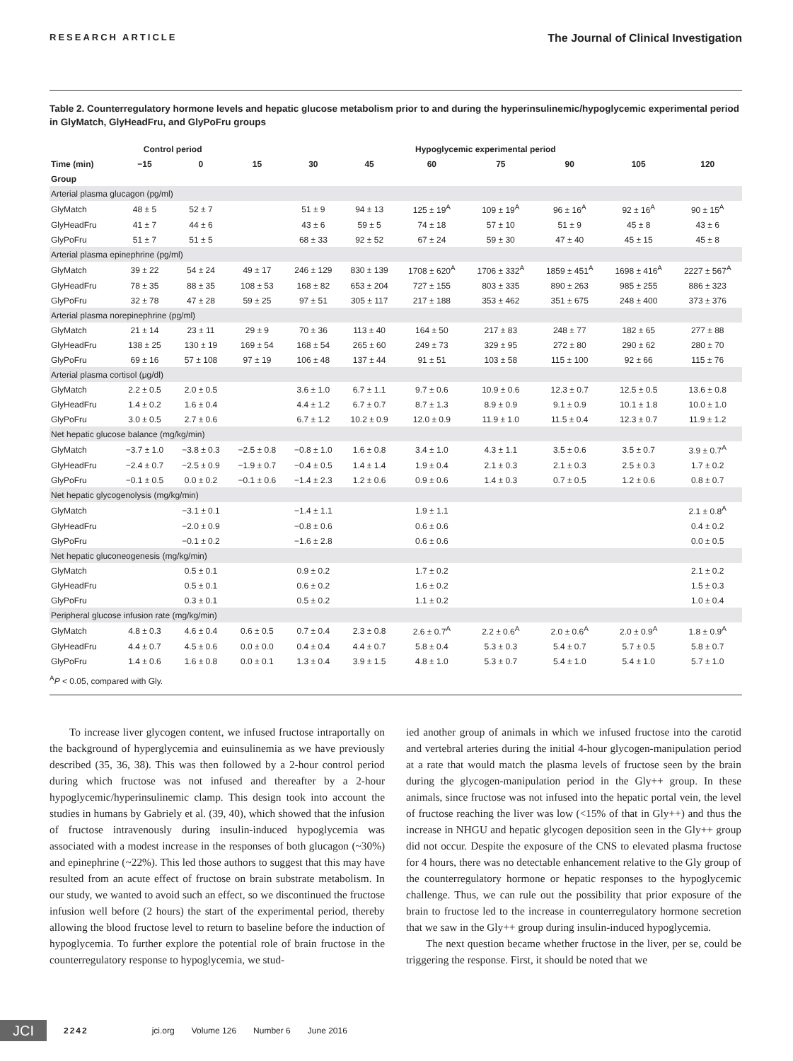RESEARCH ARTICLE The Journal of Clinical Investigation
Table 2. Counterregulatory hormone levels and hepatic glucose metabolism prior to and during the hyperinsulinemic/hypoglycemic experimental period in GlyMatch, GlyHeadFru, and GlyPoFru groups
| | Control period | | Hypoglycemic experimental period | | | | | | | |
| --- | --- | --- | --- | --- | --- | --- | --- | --- | --- | --- |
| Time (min) | −15 | 0 | 15 | 30 | 45 | 60 | 75 | 90 | 105 | 120 |
| Group | | | | | | | | | | |
| Arterial plasma glucagon (pg/ml) | | | | | | | | | | |
| GlyMatch | 48 ± 5 | 52 ± 7 | | 51 ± 9 | 94 ± 13 | 125 ± 19<sup>A</sup> | 109 ± 19<sup>A</sup> | 96 ± 16<sup>A</sup> | 92 ± 16<sup>A</sup> | 90 ± 15<sup>A</sup> |
| GlyHeadFru | 41 ± 7 | 44 ± 6 | | 43 ± 6 | 59 ± 5 | 74 ± 18 | 57 ± 10 | 51 ± 9 | 45 ± 8 | 43 ± 6 |
| GlyPoFru | 51 ± 7 | 51 ± 5 | | 68 ± 33 | 92 ± 52 | 67 ± 24 | 59 ± 30 | 47 ± 40 | 45 ± 15 | 45 ± 8 |
| Arterial plasma epinephrine (pg/ml) | | | | | | | | | | |
| GlyMatch | 39 ± 22 | 54 ± 24 | 49 ± 17 | 246 ± 129 | 830 ± 139 | 1708 ± 620<sup>A</sup> | 1706 ± 332<sup>A</sup> | 1859 ± 451<sup>A</sup> | 1698 ± 416<sup>A</sup> | 2227 ± 567<sup>A</sup> |
| GlyHeadFru | 78 ± 35 | 88 ± 35 | 108 ± 53 | 168 ± 82 | 653 ± 204 | 727 ± 155 | 803 ± 335 | 890 ± 263 | 985 ± 255 | 886 ± 323 |
| GlyPoFru | 32 ± 78 | 47 ± 28 | 59 ± 25 | 97 ± 51 | 305 ± 117 | 217 ± 188 | 353 ± 462 | 351 ± 675 | 248 ± 400 | 373 ± 376 |
| Arterial plasma norepinephrine (pg/ml) | | | | | | | | | | |
| GlyMatch | 21 ± 14 | 23 ± 11 | 29 ± 9 | 70 ± 36 | 113 ± 40 | 164 ± 50 | 217 ± 83 | 248 ± 77 | 182 ± 65 | 277 ± 88 |
| GlyHeadFru | 138 ± 25 | 130 ± 19 | 169 ± 54 | 168 ± 54 | 265 ± 60 | 249 ± 73 | 329 ± 95 | 272 ± 80 | 290 ± 62 | 280 ± 70 |
| GlyPoFru | 69 ± 16 | 57 ± 108 | 97 ± 19 | 106 ± 48 | 137 ± 44 | 91 ± 51 | 103 ± 58 | 115 ± 100 | 92 ± 66 | 115 ± 76 |
| Arterial plasma cortisol (μg/dl) | | | | | | | | | | |
| GlyMatch | 2.2 ± 0.5 | 2.0 ± 0.5 | | 3.6 ± 1.0 | 6.7 ± 1.1 | 9.7 ± 0.6 | 10.9 ± 0.6 | 12.3 ± 0.7 | 12.5 ± 0.5 | 13.6 ± 0.8 |
| GlyHeadFru | 1.4 ± 0.2 | 1.6 ± 0.4 | | 4.4 ± 1.2 | 6.7 ± 0.7 | 8.7 ± 1.3 | 8.9 ± 0.9 | 9.1 ± 0.9 | 10.1 ± 1.8 | 10.0 ± 1.0 |
| GlyPoFru | 3.0 ± 0.5 | 2.7 ± 0.6 | | 6.7 ± 1.2 | 10.2 ± 0.9 | 12.0 ± 0.9 | 11.9 ± 1.0 | 11.5 ± 0.4 | 12.3 ± 0.7 | 11.9 ± 1.2 |
| Net hepatic glucose balance (mg/kg/min) | | | | | | | | | | |
| GlyMatch | −3.7 ± 1.0 | −3.8 ± 0.3 | −2.5 ± 0.8 | −0.8 ± 1.0 | 1.6 ± 0.8 | 3.4 ± 1.0 | 4.3 ± 1.1 | 3.5 ± 0.6 | 3.5 ± 0.7 | 3.9 ± 0.7<sup>A</sup> |
| GlyHeadFru | −2.4 ± 0.7 | −2.5 ± 0.9 | −1.9 ± 0.7 | −0.4 ± 0.5 | 1.4 ± 1.4 | 1.9 ± 0.4 | 2.1 ± 0.3 | 2.1 ± 0.3 | 2.5 ± 0.3 | 1.7 ± 0.2 |
| GlyPoFru | −0.1 ± 0.5 | 0.0 ± 0.2 | −0.1 ± 0.6 | −1.4 ± 2.3 | 1.2 ± 0.6 | 0.9 ± 0.6 | 1.4 ± 0.3 | 0.7 ± 0.5 | 1.2 ± 0.6 | 0.8 ± 0.7 |
| Net hepatic glycogenolysis (mg/kg/min) | | | | | | | | | | |
| GlyMatch | | −3.1 ± 0.1 | | −1.4 ± 1.1 | | 1.9 ± 1.1 | | | | 2.1 ± 0.8<sup>A</sup> |
| GlyHeadFru | | −2.0 ± 0.9 | | −0.8 ± 0.6 | | 0.6 ± 0.6 | | | | 0.4 ± 0.2 |
| GlyPoFru | | −0.1 ± 0.2 | | −1.6 ± 2.8 | | 0.6 ± 0.6 | | | | 0.0 ± 0.5 |
| Net hepatic gluconeogenesis (mg/kg/min) | | | | | | | | | | |
| GlyMatch | | 0.5 ± 0.1 | | 0.9 ± 0.2 | | 1.7 ± 0.2 | | | | 2.1 ± 0.2 |
| GlyHeadFru | | 0.5 ± 0.1 | | 0.6 ± 0.2 | | 1.6 ± 0.2 | | | | 1.5 ± 0.3 |
| GlyPoFru | | 0.3 ± 0.1 | | 0.5 ± 0.2 | | 1.1 ± 0.2 | | | | 1.0 ± 0.4 |
| Peripheral glucose infusion rate (mg/kg/min) | | | | | | | | | | |
| GlyMatch | 4.8 ± 0.3 | 4.6 ± 0.4 | 0.6 ± 0.5 | 0.7 ± 0.4 | 2.3 ± 0.8 | 2.6 ± 0.7<sup>A</sup> | 2.2 ± 0.6<sup>A</sup> | 2.0 ± 0.6<sup>A</sup> | 2.0 ± 0.9<sup>A</sup> | 1.8 ± 0.9<sup>A</sup> |
| GlyHeadFru | 4.4 ± 0.7 | 4.5 ± 0.6 | 0.0 ± 0.0 | 0.4 ± 0.4 | 4.4 ± 0.7 | 5.8 ± 0.4 | 5.3 ± 0.3 | 5.4 ± 0.7 | 5.7 ± 0.5 | 5.8 ± 0.7 |
| GlyPoFru | 1.4 ± 0.6 | 1.6 ± 0.8 | 0.0 ± 0.1 | 1.3 ± 0.4 | 3.9 ± 1.5 | 4.8 ± 1.0 | 5.3 ± 0.7 | 5.4 ± 1.0 | 5.4 ± 1.0 | 5.7 ± 1.0 |
<sup>A</sup>P < 0.05, compared with Gly.
To increase liver glycogen content, we infused fructose intraportally on the background of hyperglycemia and euinsulinemia as we have previously described (35, 36, 38). This was then followed by a 2-hour control period during which fructose was not infused and thereafter by a 2-hour hypoglycemic/hyperinsulinemic clamp. This design took into account the studies in humans by Gabriely et al. (39, 40), which showed that the infusion of fructose intravenously during insulin-induced hypoglycemia was associated with a modest increase in the responses of both glucagon (~30%) and epinephrine (~22%). This led those authors to suggest that this may have resulted from an acute effect of fructose on brain substrate metabolism. In our study, we wanted to avoid such an effect, so we discontinued the fructose infusion well before (2 hours) the start of the experimental period, thereby allowing the blood fructose level to return to baseline before the induction of hypoglycemia. To further explore the potential role of brain fructose in the counterregulatory response to hypoglycemia, we stud-
ied another group of animals in which we infused fructose into the carotid and vertebral arteries during the initial 4-hour glycogen-manipulation period at a rate that would match the plasma levels of fructose seen by the brain during the glycogen-manipulation period in the Gly++ group. In these animals, since fructose was not infused into the hepatic portal vein, the level of fructose reaching the liver was low (<15% of that in Gly++) and thus the increase in NHGU and hepatic glycogen deposition seen in the Gly++ group did not occur. Despite the exposure of the CNS to elevated plasma fructose for 4 hours, there was no detectable enhancement relative to the Gly group of the counterregulatory hormone or hepatic responses to the hypoglycemic challenge. Thus, we can rule out the possibility that prior exposure of the brain to fructose led to the increase in counterregulatory hormone secretion that we saw in the Gly++ group during insulin-induced hypoglycemia.
The next question became whether fructose in the liver, per se, could be triggering the response. First, it should be noted that we
JCI
2242 jci.org Volume 126 Number 6 June 2016